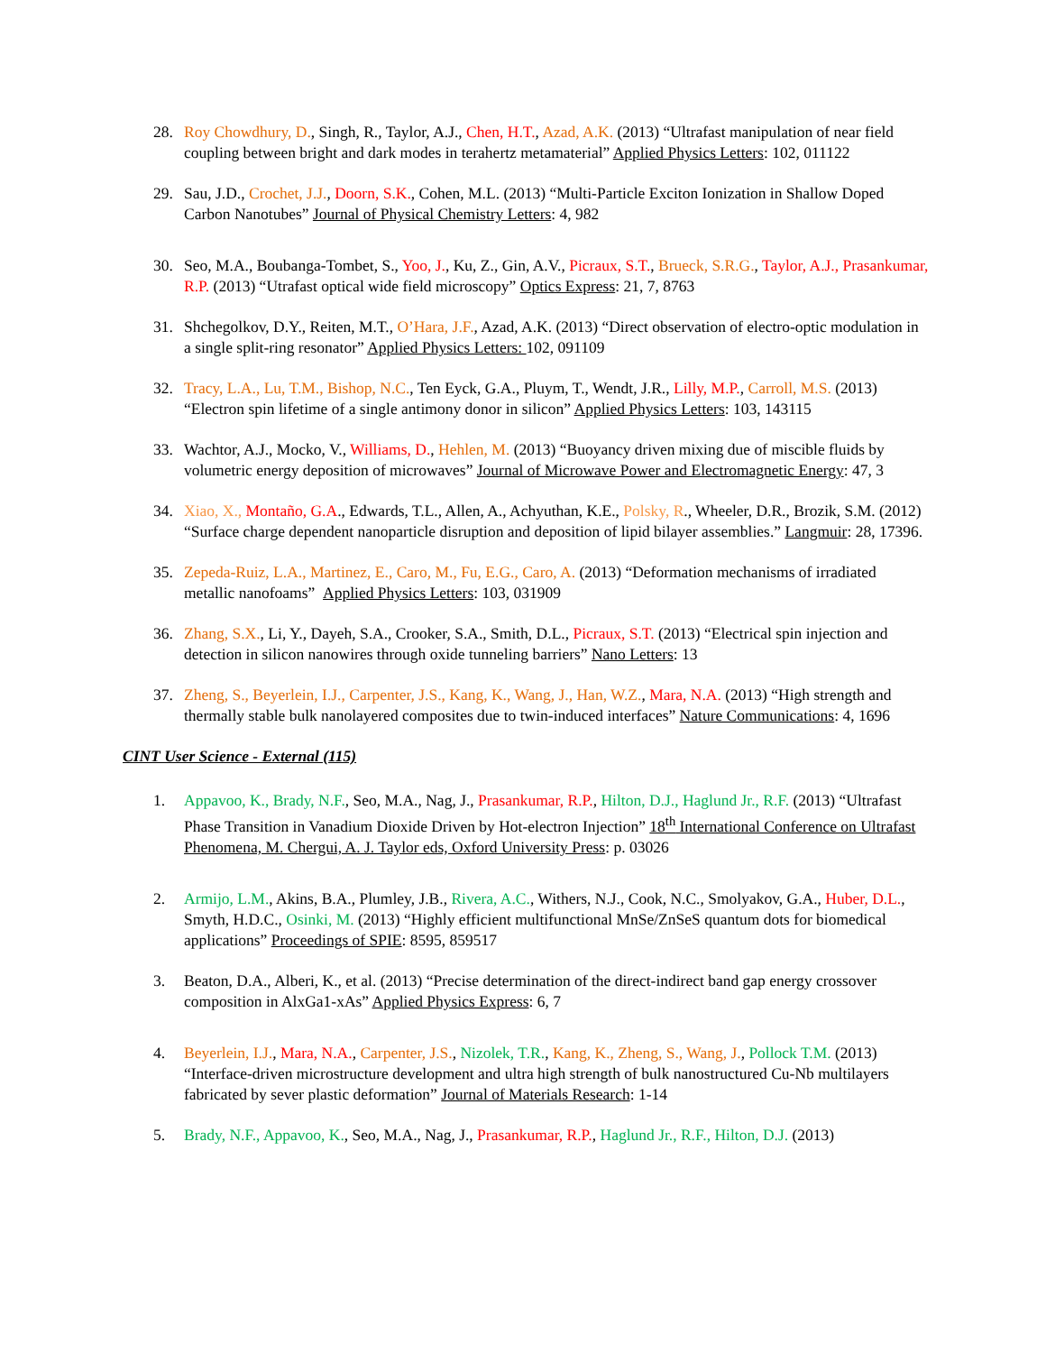28. Roy Chowdhury, D., Singh, R., Taylor, A.J., Chen, H.T., Azad, A.K. (2013) “Ultrafast manipulation of near field coupling between bright and dark modes in terahertz metamaterial” Applied Physics Letters: 102, 011122
29. Sau, J.D., Crochet, J.J., Doorn, S.K., Cohen, M.L. (2013) “Multi-Particle Exciton Ionization in Shallow Doped Carbon Nanotubes” Journal of Physical Chemistry Letters: 4, 982
30. Seo, M.A., Boubanga-Tombet, S., Yoo, J., Ku, Z., Gin, A.V., Picraux, S.T., Brueck, S.R.G., Taylor, A.J., Prasankumar, R.P. (2013) “Utrafast optical wide field microscopy” Optics Express: 21, 7, 8763
31. Shchegolkov, D.Y., Reiten, M.T., O’Hara, J.F., Azad, A.K. (2013) “Direct observation of electro-optic modulation in a single split-ring resonator” Applied Physics Letters: 102, 091109
32. Tracy, L.A., Lu, T.M., Bishop, N.C., Ten Eyck, G.A., Pluym, T., Wendt, J.R., Lilly, M.P., Carroll, M.S. (2013) “Electron spin lifetime of a single antimony donor in silicon” Applied Physics Letters: 103, 143115
33. Wachtor, A.J., Mocko, V., Williams, D., Hehlen, M. (2013) “Buoyancy driven mixing due of miscible fluids by volumetric energy deposition of microwaves” Journal of Microwave Power and Electromagnetic Energy: 47, 3
34. Xiao, X., Montaño, G.A., Edwards, T.L., Allen, A., Achyuthan, K.E., Polsky, R., Wheeler, D.R., Brozik, S.M. (2012) “Surface charge dependent nanoparticle disruption and deposition of lipid bilayer assemblies.” Langmuir: 28, 17396.
35. Zepeda-Ruiz, L.A., Martinez, E., Caro, M., Fu, E.G., Caro, A. (2013) “Deformation mechanisms of irradiated metallic nanofoams” Applied Physics Letters: 103, 031909
36. Zhang, S.X., Li, Y., Dayeh, S.A., Crooker, S.A., Smith, D.L., Picraux, S.T. (2013) “Electrical spin injection and detection in silicon nanowires through oxide tunneling barriers” Nano Letters: 13
37. Zheng, S., Beyerlein, I.J., Carpenter, J.S., Kang, K., Wang, J., Han, W.Z., Mara, N.A. (2013) “High strength and thermally stable bulk nanolayered composites due to twin-induced interfaces” Nature Communications: 4, 1696
CINT User Science - External (115)
1. Appavoo, K., Brady, N.F., Seo, M.A., Nag, J., Prasankumar, R.P., Hilton, D.J., Haglund Jr., R.F. (2013) “Ultrafast Phase Transition in Vanadium Dioxide Driven by Hot-electron Injection” 18<sup>th</sup> International Conference on Ultrafast Phenomena, M. Chergui, A. J. Taylor eds, Oxford University Press: p. 03026
2. Armijo, L.M., Akins, B.A., Plumley, J.B., Rivera, A.C., Withers, N.J., Cook, N.C., Smolyakov, G.A., Huber, D.L., Smyth, H.D.C., Osinki, M. (2013) “Highly efficient multifunctional MnSe/ZnSeS quantum dots for biomedical applications” Proceedings of SPIE: 8595, 859517
3. Beaton, D.A., Alberi, K., et al. (2013) “Precise determination of the direct-indirect band gap energy crossover composition in AlxGa1-xAs” Applied Physics Express: 6, 7
4. Beyerlein, I.J., Mara, N.A., Carpenter, J.S., Nizolek, T.R., Kang, K., Zheng, S., Wang, J., Pollock T.M. (2013) “Interface-driven microstructure development and ultra high strength of bulk nanostructured Cu-Nb multilayers fabricated by sever plastic deformation” Journal of Materials Research: 1-14
5. Brady, N.F., Appavoo, K., Seo, M.A., Nag, J., Prasankumar, R.P., Haglund Jr., R.F., Hilton, D.J. (2013)